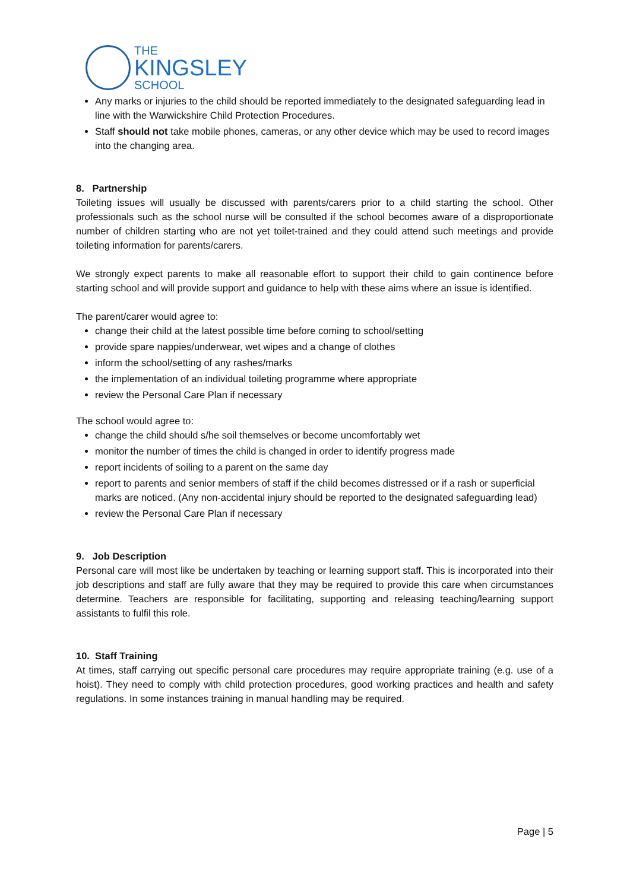THE
KINGSLEY
SCHOOL
Any marks or injuries to the child should be reported immediately to the designated safeguarding lead in line with the Warwickshire Child Protection Procedures.
Staff should not take mobile phones, cameras, or any other device which may be used to record images into the changing area.
8. Partnership
Toileting issues will usually be discussed with parents/carers prior to a child starting the school. Other professionals such as the school nurse will be consulted if the school becomes aware of a disproportionate number of children starting who are not yet toilet-trained and they could attend such meetings and provide toileting information for parents/carers.
We strongly expect parents to make all reasonable effort to support their child to gain continence before starting school and will provide support and guidance to help with these aims where an issue is identified.
The parent/carer would agree to:
change their child at the latest possible time before coming to school/setting
provide spare nappies/underwear, wet wipes and a change of clothes
inform the school/setting of any rashes/marks
the implementation of an individual toileting programme where appropriate
review the Personal Care Plan if necessary
The school would agree to:
change the child should s/he soil themselves or become uncomfortably wet
monitor the number of times the child is changed in order to identify progress made
report incidents of soiling to a parent on the same day
report to parents and senior members of staff if the child becomes distressed or if a rash or superficial marks are noticed. (Any non-accidental injury should be reported to the designated safeguarding lead)
review the Personal Care Plan if necessary
9. Job Description
Personal care will most like be undertaken by teaching or learning support staff. This is incorporated into their job descriptions and staff are fully aware that they may be required to provide this care when circumstances determine. Teachers are responsible for facilitating, supporting and releasing teaching/learning support assistants to fulfil this role.
10. Staff Training
At times, staff carrying out specific personal care procedures may require appropriate training (e.g. use of a hoist). They need to comply with child protection procedures, good working practices and health and safety regulations. In some instances training in manual handling may be required.
Page | 5